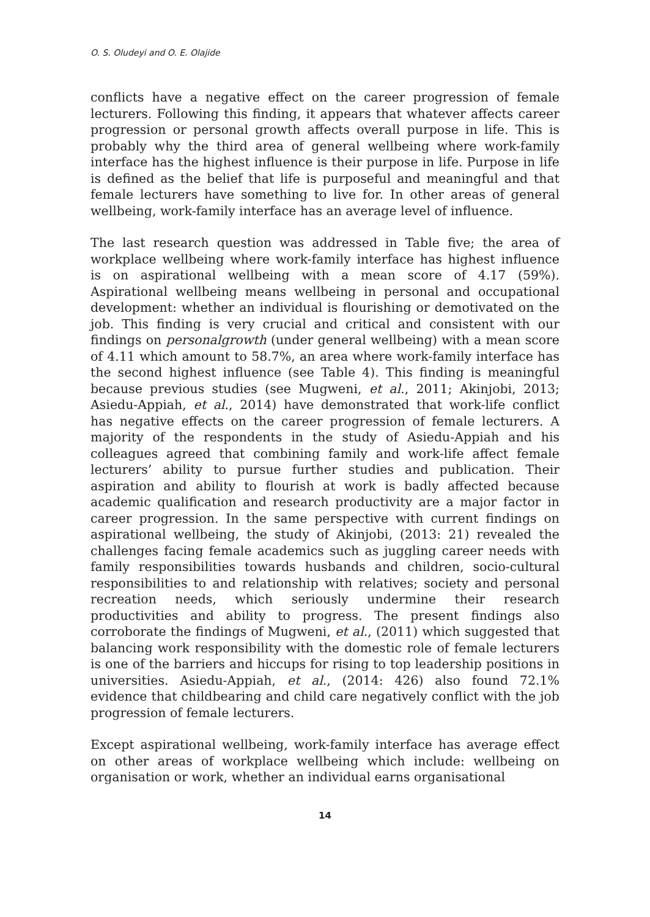O. S. Oludeyi and O. E. Olajide
conflicts have a negative effect on the career progression of female lecturers. Following this finding, it appears that whatever affects career progression or personal growth affects overall purpose in life. This is probably why the third area of general wellbeing where work-family interface has the highest influence is their purpose in life. Purpose in life is defined as the belief that life is purposeful and meaningful and that female lecturers have something to live for. In other areas of general wellbeing, work-family interface has an average level of influence.
The last research question was addressed in Table five; the area of workplace wellbeing where work-family interface has highest influence is on aspirational wellbeing with a mean score of 4.17 (59%). Aspirational wellbeing means wellbeing in personal and occupational development: whether an individual is flourishing or demotivated on the job. This finding is very crucial and critical and consistent with our findings on personalgrowth (under general wellbeing) with a mean score of 4.11 which amount to 58.7%, an area where work-family interface has the second highest influence (see Table 4). This finding is meaningful because previous studies (see Mugweni, et al., 2011; Akinjobi, 2013; Asiedu-Appiah, et al., 2014) have demonstrated that work-life conflict has negative effects on the career progression of female lecturers. A majority of the respondents in the study of Asiedu-Appiah and his colleagues agreed that combining family and work-life affect female lecturers’ ability to pursue further studies and publication. Their aspiration and ability to flourish at work is badly affected because academic qualification and research productivity are a major factor in career progression. In the same perspective with current findings on aspirational wellbeing, the study of Akinjobi, (2013: 21) revealed the challenges facing female academics such as juggling career needs with family responsibilities towards husbands and children, socio-cultural responsibilities to and relationship with relatives; society and personal recreation needs, which seriously undermine their research productivities and ability to progress. The present findings also corroborate the findings of Mugweni, et al., (2011) which suggested that balancing work responsibility with the domestic role of female lecturers is one of the barriers and hiccups for rising to top leadership positions in universities. Asiedu-Appiah, et al., (2014: 426) also found 72.1% evidence that childbearing and child care negatively conflict with the job progression of female lecturers.
Except aspirational wellbeing, work-family interface has average effect on other areas of workplace wellbeing which include: wellbeing on organisation or work, whether an individual earns organisational
14